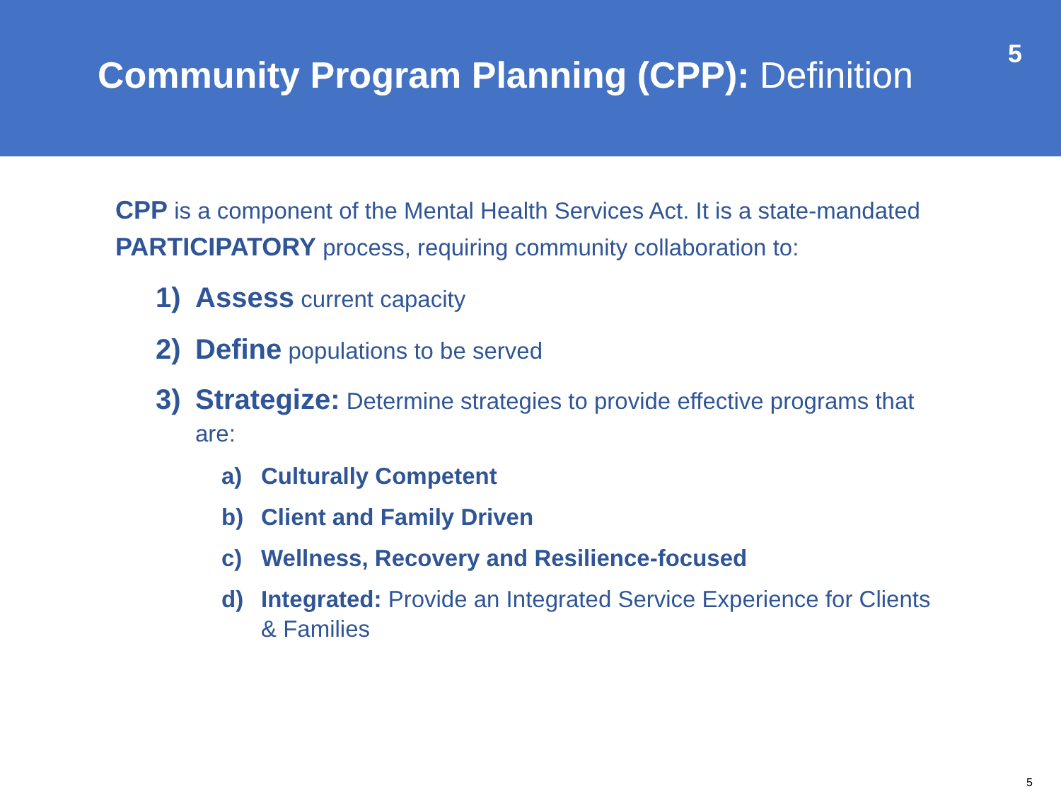Community Program Planning (CPP): Definition
5
CPP is a component of the Mental Health Services Act. It is a state-mandated PARTICIPATORY process, requiring community collaboration to:
1) Assess current capacity
2) Define populations to be served
3) Strategize: Determine strategies to provide effective programs that are:
a) Culturally Competent
b) Client and Family Driven
c) Wellness, Recovery and Resilience-focused
d) Integrated: Provide an Integrated Service Experience for Clients & Families
5